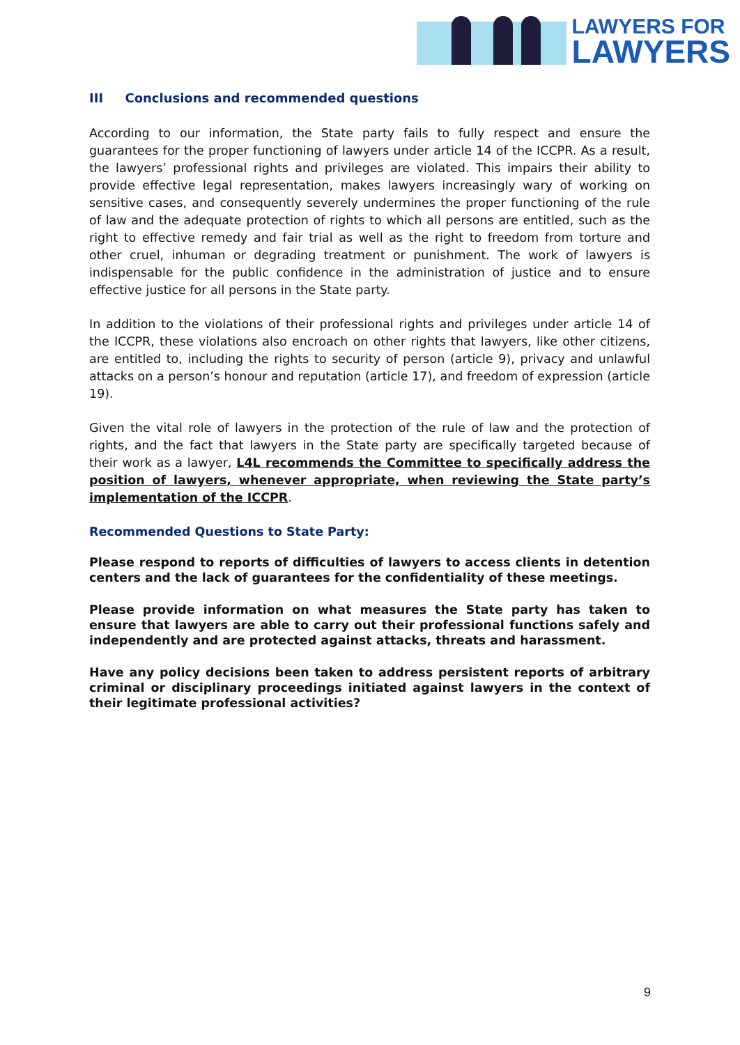LAWYERS FOR
LAWYERS
III Conclusions and recommended questions
According to our information, the State party fails to fully respect and ensure the guarantees for the proper functioning of lawyers under article 14 of the ICCPR. As a result, the lawyers’ professional rights and privileges are violated. This impairs their ability to provide effective legal representation, makes lawyers increasingly wary of working on sensitive cases, and consequently severely undermines the proper functioning of the rule of law and the adequate protection of rights to which all persons are entitled, such as the right to effective remedy and fair trial as well as the right to freedom from torture and other cruel, inhuman or degrading treatment or punishment. The work of lawyers is indispensable for the public confidence in the administration of justice and to ensure effective justice for all persons in the State party.
In addition to the violations of their professional rights and privileges under article 14 of the ICCPR, these violations also encroach on other rights that lawyers, like other citizens, are entitled to, including the rights to security of person (article 9), privacy and unlawful attacks on a person’s honour and reputation (article 17), and freedom of expression (article 19).
Given the vital role of lawyers in the protection of the rule of law and the protection of rights, and the fact that lawyers in the State party are specifically targeted because of their work as a lawyer, L4L recommends the Committee to specifically address the position of lawyers, whenever appropriate, when reviewing the State party’s implementation of the ICCPR.
Recommended Questions to State Party:
Please respond to reports of difficulties of lawyers to access clients in detention centers and the lack of guarantees for the confidentiality of these meetings.
Please provide information on what measures the State party has taken to ensure that lawyers are able to carry out their professional functions safely and independently and are protected against attacks, threats and harassment.
Have any policy decisions been taken to address persistent reports of arbitrary criminal or disciplinary proceedings initiated against lawyers in the context of their legitimate professional activities?
9